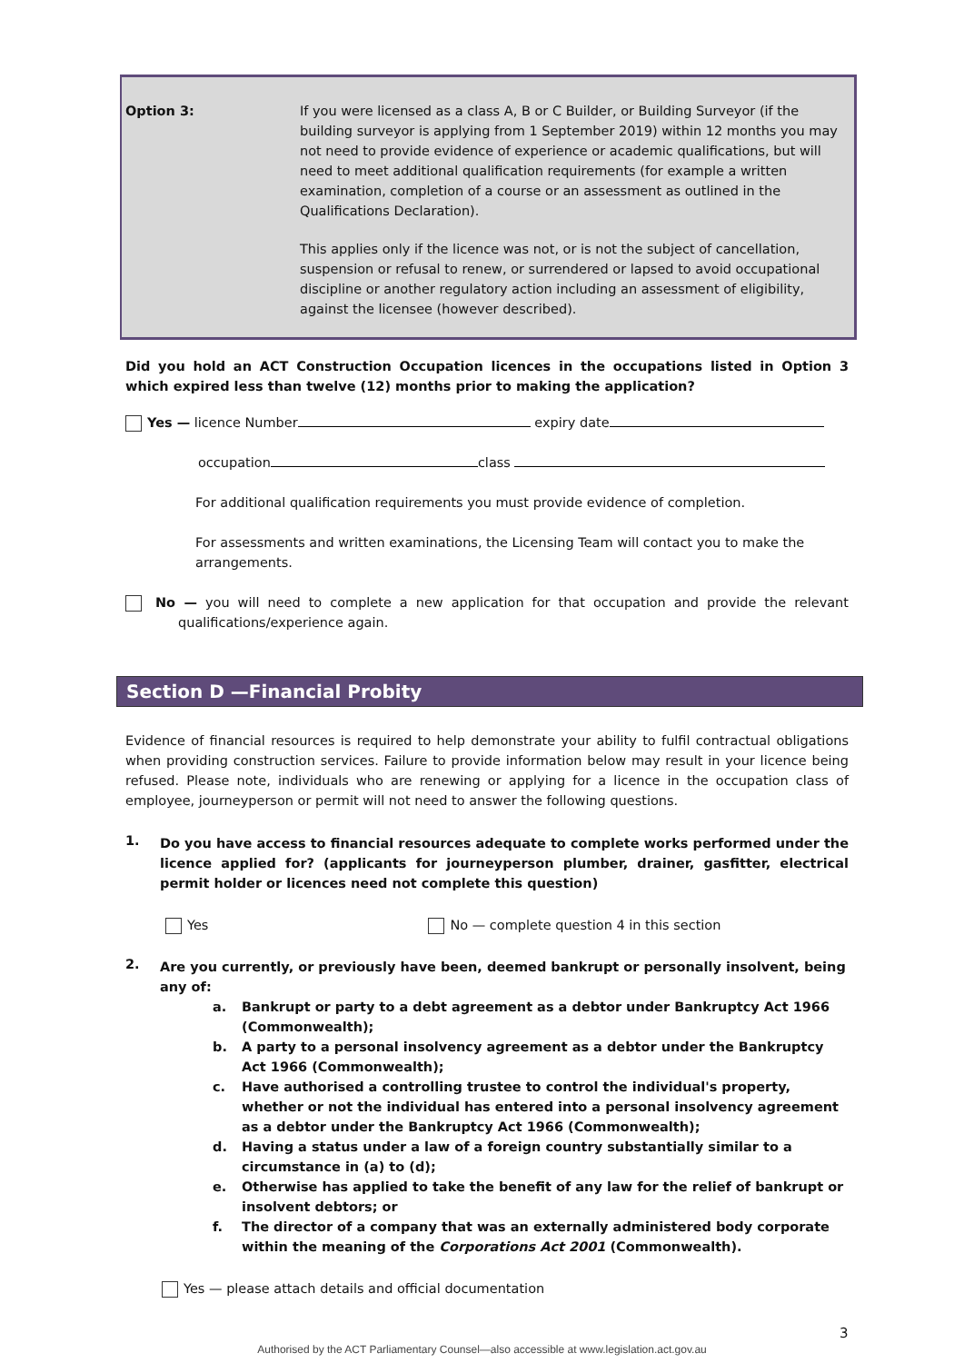Option 3:
If you were licensed as a class A, B or C Builder, or Building Surveyor (if the building surveyor is applying from 1 September 2019) within 12 months you may not need to provide evidence of experience or academic qualifications, but will need to meet additional qualification requirements (for example a written examination, completion of a course or an assessment as outlined in the Qualifications Declaration).
This applies only if the licence was not, or is not the subject of cancellation, suspension or refusal to renew, or surrendered or lapsed to avoid occupational discipline or another regulatory action including an assessment of eligibility, against the licensee (however described).
Did you hold an ACT Construction Occupation licences in the occupations listed in Option 3 which expired less than twelve (12) months prior to making the application?
Yes — licence Number expiry date
occupation class
For additional qualification requirements you must provide evidence of completion.
For assessments and written examinations, the Licensing Team will contact you to make the arrangements.
No — you will need to complete a new application for that occupation and provide the relevant qualifications/experience again.
Section D —Financial Probity
Evidence of financial resources is required to help demonstrate your ability to fulfil contractual obligations when providing construction services. Failure to provide information below may result in your licence being refused. Please note, individuals who are renewing or applying for a licence in the occupation class of employee, journeyperson or permit will not need to answer the following questions.
1.
Do you have access to financial resources adequate to complete works performed under the licence applied for? (applicants for journeyperson plumber, drainer, gasfitter, electrical permit holder or licences need not complete this question)
Yes No — complete question 4 in this section
2.
Are you currently, or previously have been, deemed bankrupt or personally insolvent, being any of:
a. Bankrupt or party to a debt agreement as a debtor under Bankruptcy Act 1966 (Commonwealth);
b. A party to a personal insolvency agreement as a debtor under the Bankruptcy Act 1966 (Commonwealth);
c. Have authorised a controlling trustee to control the individual's property, whether or not the individual has entered into a personal insolvency agreement as a debtor under the Bankruptcy Act 1966 (Commonwealth);
d. Having a status under a law of a foreign country substantially similar to a circumstance in (a) to (d);
e. Otherwise has applied to take the benefit of any law for the relief of bankrupt or insolvent debtors; or
f. The director of a company that was an externally administered body corporate within the meaning of the Corporations Act 2001 (Commonwealth).
Yes — please attach details and official documentation
3
Authorised by the ACT Parliamentary Counsel—also accessible at www.legislation.act.gov.au